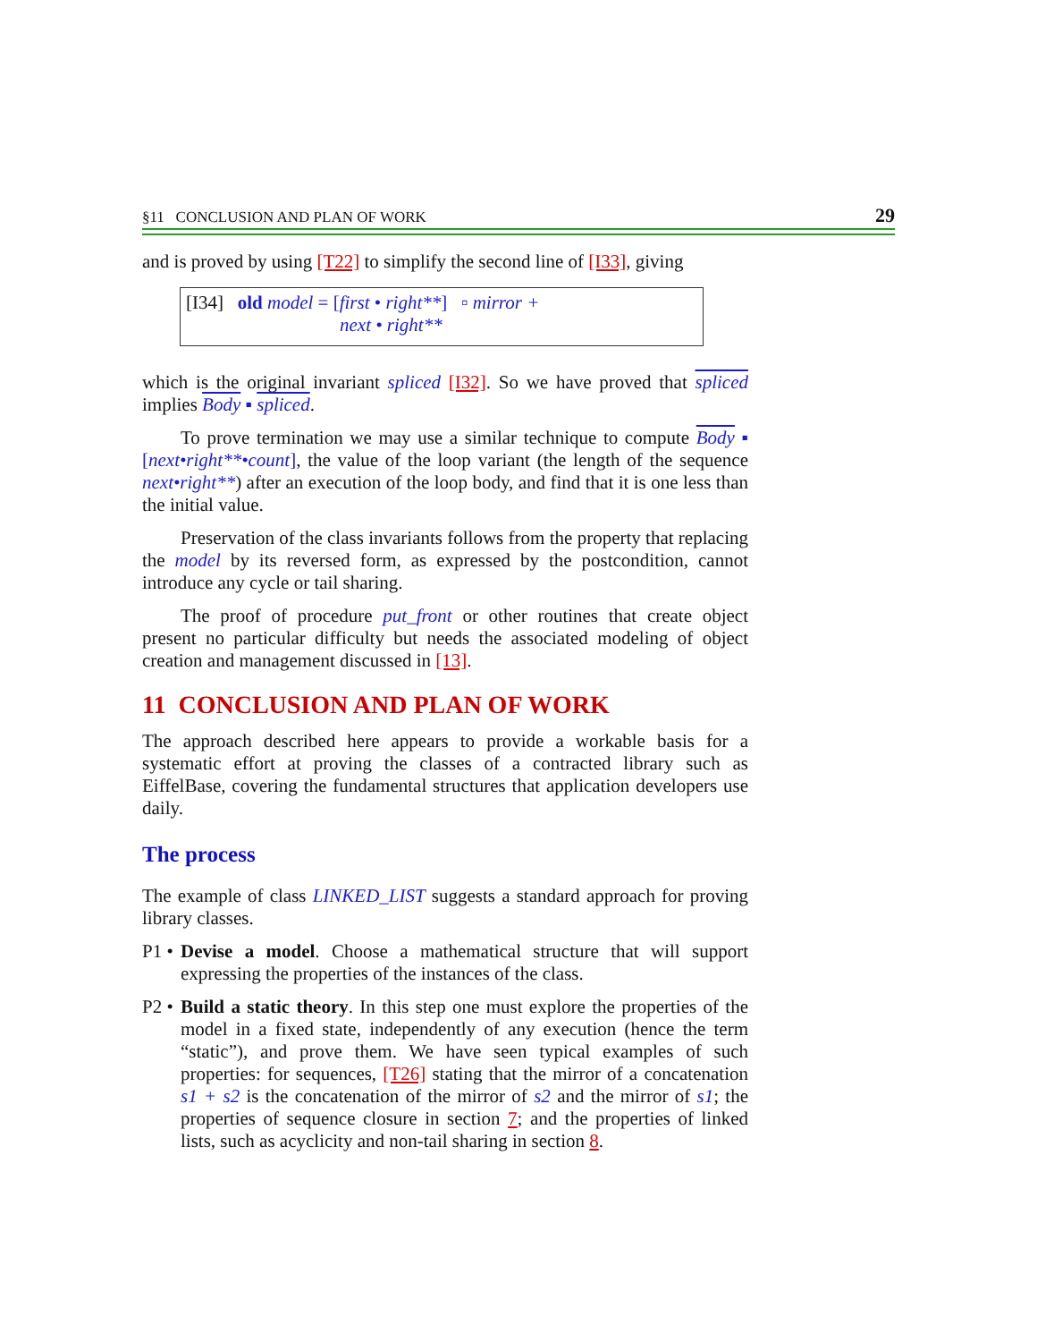§11 CONCLUSION AND PLAN OF WORK 29
and is proved by using [T22] to simplify the second line of [I33], giving
[I34] old model = [first • right**] ▫ mirror +
next • right**
which is the original invariant spliced [I32]. So we have proved that spliced implies Body ▪ spliced.
To prove termination we may use a similar technique to compute Body ▪ [next•right**•count], the value of the loop variant (the length of the sequence next•right**) after an execution of the loop body, and find that it is one less than the initial value.
Preservation of the class invariants follows from the property that replacing the model by its reversed form, as expressed by the postcondition, cannot introduce any cycle or tail sharing.
The proof of procedure put_front or other routines that create object present no particular difficulty but needs the associated modeling of object creation and management discussed in [13].
11 CONCLUSION AND PLAN OF WORK
The approach described here appears to provide a workable basis for a systematic effort at proving the classes of a contracted library such as EiffelBase, covering the fundamental structures that application developers use daily.
The process
The example of class LINKED_LIST suggests a standard approach for proving library classes.
P1 • Devise a model. Choose a mathematical structure that will support expressing the properties of the instances of the class.
P2 • Build a static theory. In this step one must explore the properties of the model in a fixed state, independently of any execution (hence the term “static”), and prove them. We have seen typical examples of such properties: for sequences, [T26] stating that the mirror of a concatenation s1 + s2 is the concatenation of the mirror of s2 and the mirror of s1; the properties of sequence closure in section 7; and the properties of linked lists, such as acyclicity and non-tail sharing in section 8.